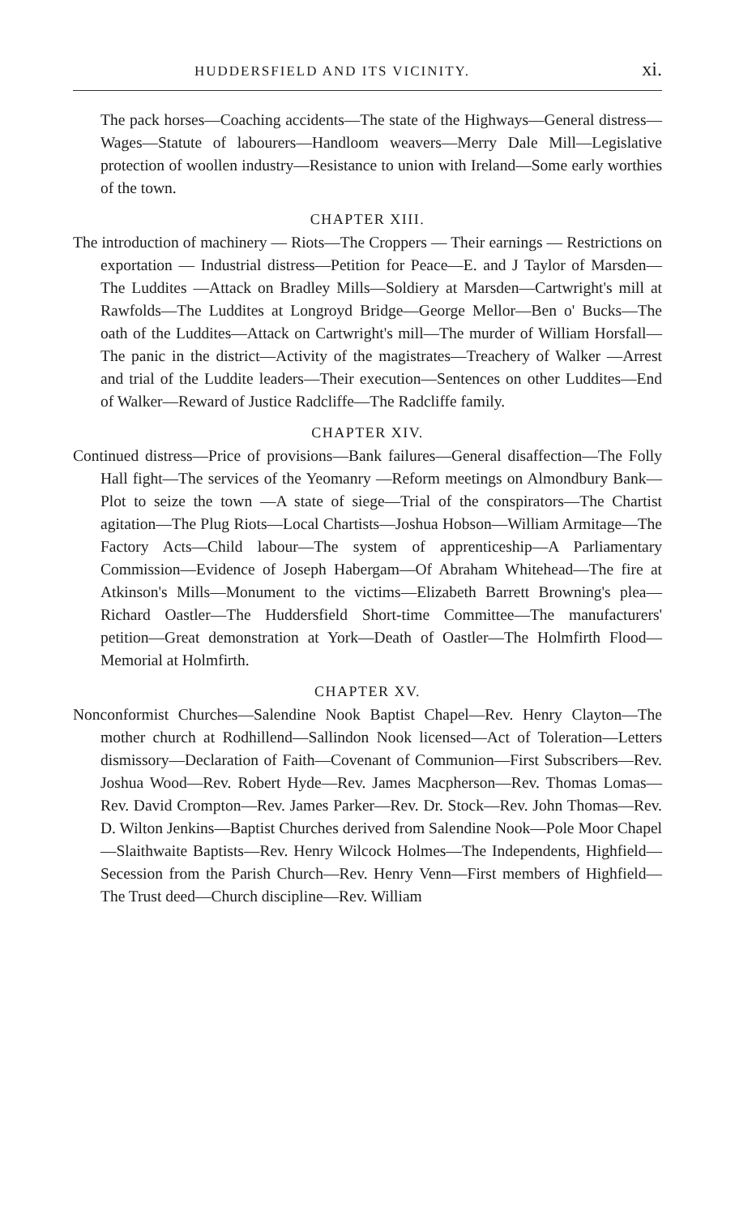HUDDERSFIELD AND ITS VICINITY. xi.
The pack horses—Coaching accidents—The state of the Highways—General distress—Wages—Statute of labourers—Handloom weavers—Merry Dale Mill—Legislative protection of woollen industry—Resistance to union with Ireland—Some early worthies of the town.
CHAPTER XIII.
The introduction of machinery — Riots—The Croppers — Their earnings — Restrictions on exportation — Industrial distress—Petition for Peace—E. and J Taylor of Marsden—The Luddites —Attack on Bradley Mills—Soldiery at Marsden—Cartwright's mill at Rawfolds—The Luddites at Longroyd Bridge—George Mellor—Ben o' Bucks—The oath of the Luddites—Attack on Cartwright's mill—The murder of William Horsfall—The panic in the district—Activity of the magistrates—Treachery of Walker —Arrest and trial of the Luddite leaders—Their execution—Sentences on other Luddites—End of Walker—Reward of Justice Radcliffe—The Radcliffe family.
CHAPTER XIV.
Continued distress—Price of provisions—Bank failures—General disaffection—The Folly Hall fight—The services of the Yeomanry —Reform meetings on Almondbury Bank—Plot to seize the town —A state of siege—Trial of the conspirators—The Chartist agitation—The Plug Riots—Local Chartists—Joshua Hobson—William Armitage—The Factory Acts—Child labour—The system of apprenticeship—A Parliamentary Commission—Evidence of Joseph Habergam—Of Abraham Whitehead—The fire at Atkinson's Mills—Monument to the victims—Elizabeth Barrett Browning's plea—Richard Oastler—The Huddersfield Short-time Committee—The manufacturers' petition—Great demonstration at York—Death of Oastler—The Holmfirth Flood—Memorial at Holmfirth.
CHAPTER XV.
Nonconformist Churches—Salendine Nook Baptist Chapel—Rev. Henry Clayton—The mother church at Rodhillend—Sallindon Nook licensed—Act of Toleration—Letters dismissory—Declaration of Faith—Covenant of Communion—First Subscribers—Rev. Joshua Wood—Rev. Robert Hyde—Rev. James Macpherson—Rev. Thomas Lomas—Rev. David Crompton—Rev. James Parker—Rev. Dr. Stock—Rev. John Thomas—Rev. D. Wilton Jenkins—Baptist Churches derived from Salendine Nook—Pole Moor Chapel—Slaithwaite Baptists—Rev. Henry Wilcock Holmes—The Independents, Highfield—Secession from the Parish Church—Rev. Henry Venn—First members of Highfield—The Trust deed—Church discipline—Rev. William